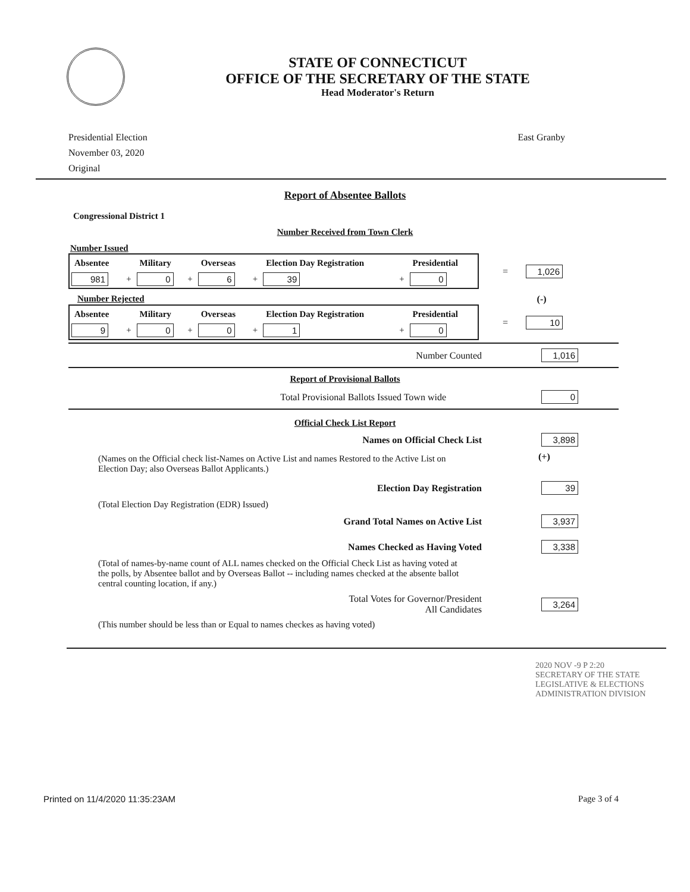STATE OF CONNECTICUT
OFFICE OF THE SECRETARY OF THE STATE
Head Moderator's Return
Presidential Election
November 03, 2020
Original
East Granby
Report of Absentee Ballots
Congressional District 1
Number Received from Town Clerk
Number Issued
| Absentee | | Military | | Overseas | | Election Day Registration | | Presidential |
| --- | --- | --- | --- | --- | --- | --- | --- | --- |
| 981 | + | 0 | + | 6 | + | 39 | + | 0 |
= 1,026
Number Rejected (-)
| Absentee | | Military | | Overseas | | Election Day Registration | | Presidential |
| --- | --- | --- | --- | --- | --- | --- | --- | --- |
| 9 | + | 0 | + | 0 | + | 1 | + | 0 |
= 10
Number Counted 1,016
Report of Provisional Ballots
Total Provisional Ballots Issued Town wide 0
Official Check List Report
Names on Official Check List 3,898
(Names on the Official check list-Names on Active List and names Restored to the Active List on Election Day; also Overseas Ballot Applicants.)
(+)
Election Day Registration 39
(Total Election Day Registration (EDR) Issued)
Grand Total Names on Active List 3,937
Names Checked as Having Voted 3,338
(Total of names-by-name count of ALL names checked on the Official Check List as having voted at the polls, by Absentee ballot and by Overseas Ballot -- including names checked at the absente ballot central counting location, if any.)
Total Votes for Governor/President
All Candidates 3,264
(This number should be less than or Equal to names checkes as having voted)
2020 NOV -9 P 2:20
SECRETARY OF THE STATE
LEGISLATIVE & ELECTIONS
ADMINISTRATION DIVISION
Printed on 11/4/2020 11:35:23AM Page 3 of 4